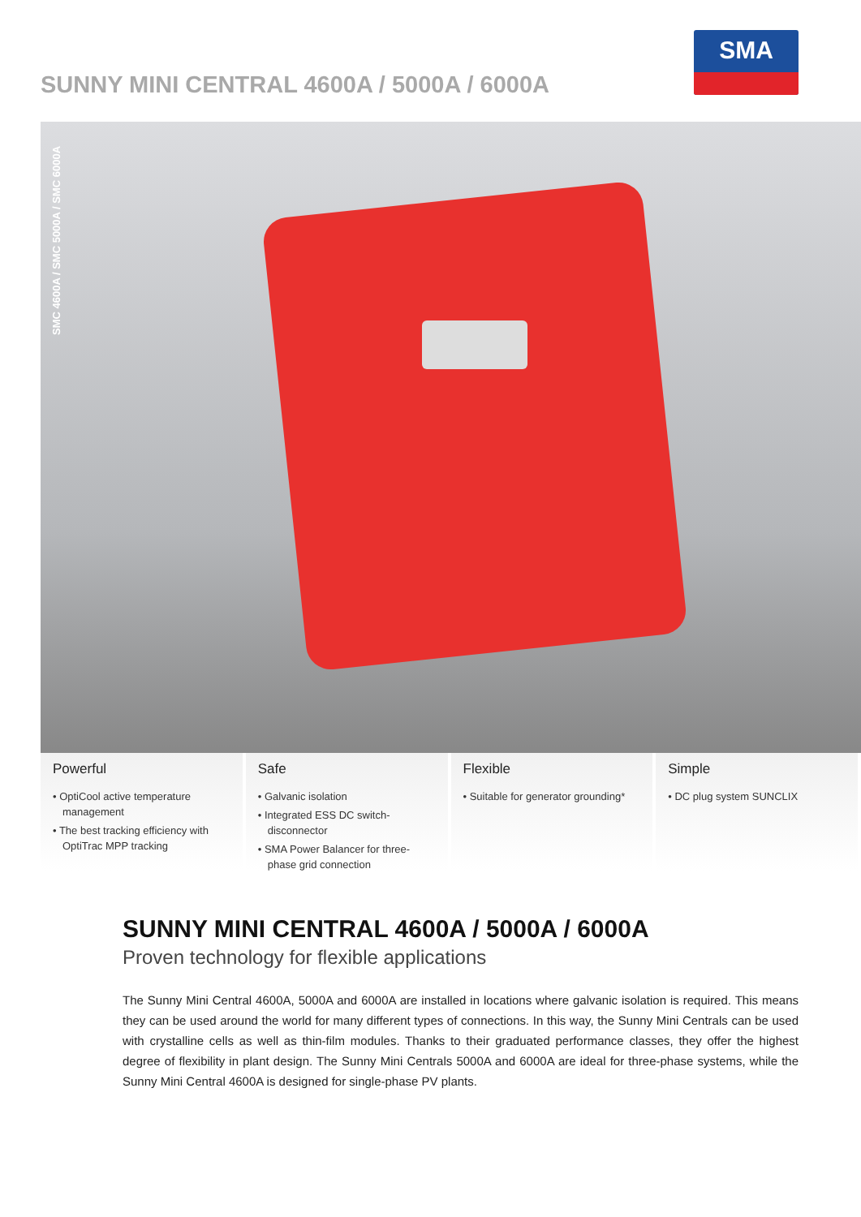SUNNY MINI CENTRAL 4600A / 5000A / 6000A
SMA
SMC 4600A / SMC 5000A / SMC 6000A
Powerful
• OptiCool active temperature management
• The best tracking efficiency with OptiTrac MPP tracking
Safe
• Galvanic isolation
• Integrated ESS DC switch-disconnector
• SMA Power Balancer for three-phase grid connection
Flexible
• Suitable for generator grounding*
Simple
• DC plug system SUNCLIX
SUNNY MINI CENTRAL 4600A / 5000A / 6000A
Proven technology for flexible applications
The Sunny Mini Central 4600A, 5000A and 6000A are installed in locations where galvanic isolation is required. This means they can be used around the world for many different types of connections. In this way, the Sunny Mini Centrals can be used with crystalline cells as well as thin-film modules. Thanks to their graduated performance classes, they offer the highest degree of flexibility in plant design. The Sunny Mini Centrals 5000A and 6000A are ideal for three-phase systems, while the Sunny Mini Central 4600A is designed for single-phase PV plants.